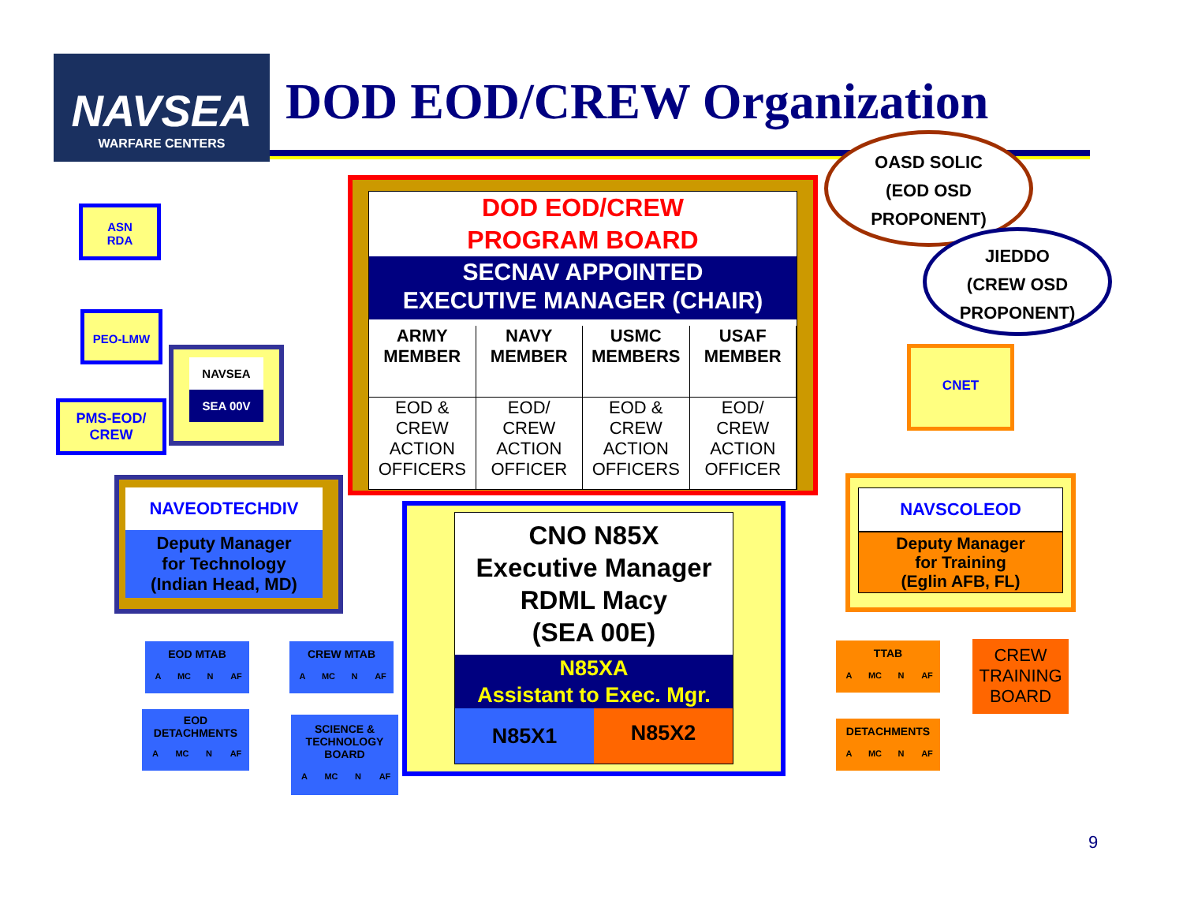NAVSEA
WARFARE CENTERS
DOD EOD/CREW Organization
OASD SOLIC
(EOD OSD
PROPONENT)
JIEDDO
(CREW OSD
PROPONENT)
ASN
RDA
PEO-LMW
PMS-EOD/
CREW
NAVSEA
SEA 00V
DOD EOD/CREW
PROGRAM BOARD
SECNAV APPOINTED
EXECUTIVE MANAGER (CHAIR)
ARMY
MEMBER
NAVY
MEMBER
USMC
MEMBERS
USAF
MEMBER
EOD &
CREW
ACTION
OFFICERS
EOD/
CREW
ACTION
OFFICER
EOD &
CREW
ACTION
OFFICERS
EOD/
CREW
ACTION
OFFICER
CNET
NAVEODTECHDIV
Deputy Manager
for Technology
(Indian Head, MD)
CNO N85X
Executive Manager
RDML Macy
(SEA 00E)
N85XA
Assistant to Exec. Mgr.
N85X1
N85X2
NAVSCOLEOD
Deputy Manager
for Training
(Eglin AFB, FL)
EOD MTAB
A MC N AF
CREW MTAB
A MC N AF
EOD
DETACHMENTS
A MC N AF
SCIENCE &
TECHNOLOGY
BOARD
A MC N AF
TTAB
A MC N AF
DETACHMENTS
A MC N AF
CREW
TRAINING
BOARD
9